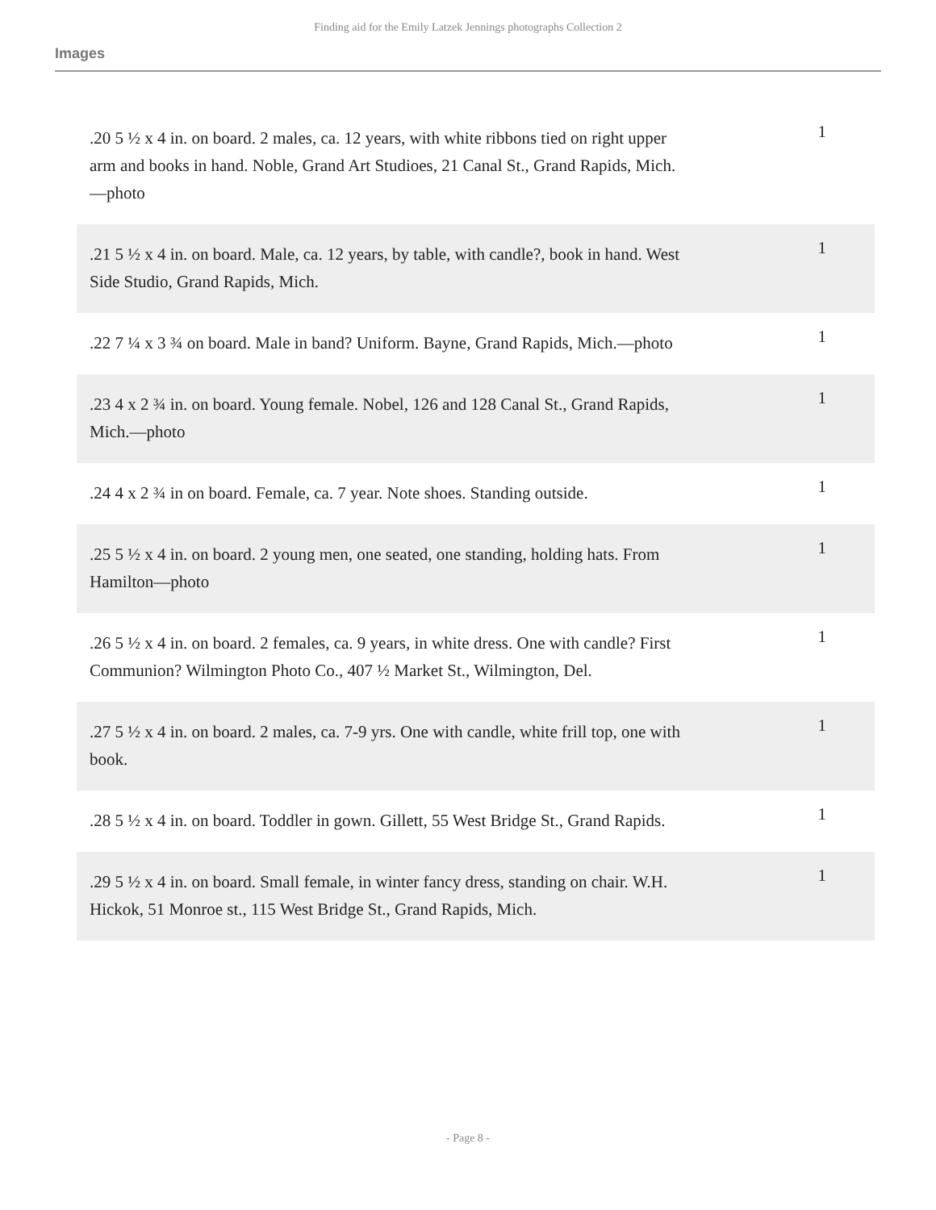Finding aid for the Emily Latzek Jennings photographs Collection 2
Images
| .20 5 ½ x 4 in. on board. 2 males, ca. 12 years, with white ribbons tied on right upper arm and books in hand. Noble, Grand Art Studioes, 21 Canal St., Grand Rapids, Mich.—photo | 1 |
| .21 5 ½ x 4 in. on board. Male, ca. 12 years, by table, with candle?, book in hand. West Side Studio, Grand Rapids, Mich. | 1 |
| .22 7 ¼ x 3 ¾ on board. Male in band? Uniform. Bayne, Grand Rapids, Mich.—photo | 1 |
| .23 4 x 2 ¾ in. on board. Young female. Nobel, 126 and 128 Canal St., Grand Rapids, Mich.—photo | 1 |
| .24 4 x 2 ¾ in on board. Female, ca. 7 year. Note shoes. Standing outside. | 1 |
| .25 5 ½ x 4 in. on board. 2 young men, one seated, one standing, holding hats. From Hamilton—photo | 1 |
| .26 5 ½ x 4 in. on board. 2 females, ca. 9 years, in white dress. One with candle? First Communion? Wilmington Photo Co., 407 ½ Market St., Wilmington, Del. | 1 |
| .27 5 ½ x 4 in. on board. 2 males, ca. 7-9 yrs. One with candle, white frill top, one with book. | 1 |
| .28 5 ½ x 4 in. on board. Toddler in gown. Gillett, 55 West Bridge St., Grand Rapids. | 1 |
| .29 5 ½ x 4 in. on board. Small female, in winter fancy dress, standing on chair. W.H. Hickok, 51 Monroe st., 115 West Bridge St., Grand Rapids, Mich. | 1 |
- Page 8 -